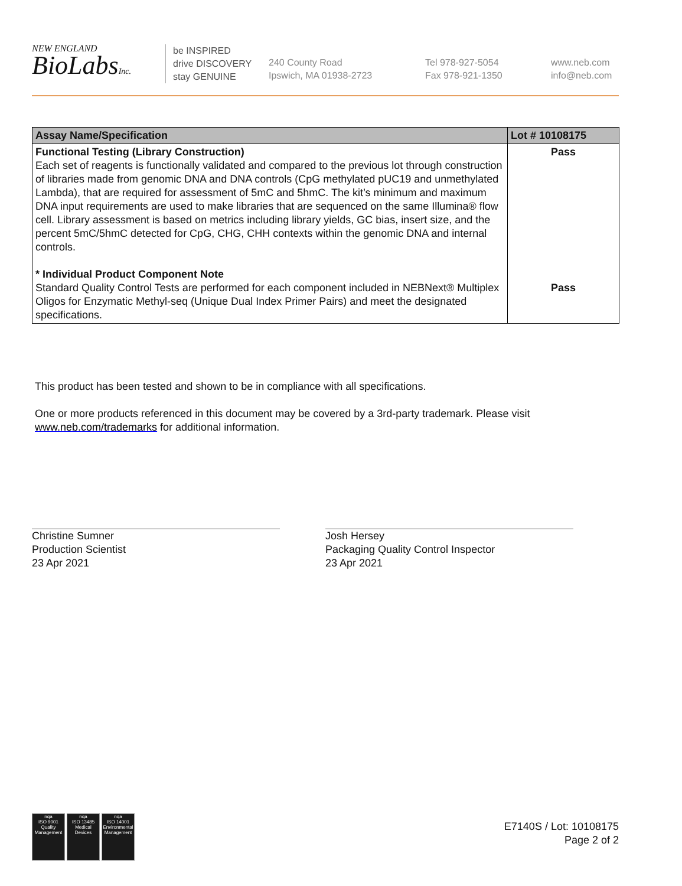NEW ENGLAND
BioLabsInc.
be INSPIRED
drive DISCOVERY
stay GENUINE
240 County Road
Ipswich, MA 01938-2723
Tel 978-927-5054
Fax 978-921-1350
www.neb.com
info@neb.com
| Assay Name/Specification | Lot # 10108175 |
| --- | --- |
| Functional Testing (Library Construction) Each set of reagents is functionally validated and compared to the previous lot through construction of libraries made from genomic DNA and DNA controls (CpG methylated pUC19 and unmethylated Lambda), that are required for assessment of 5mC and 5hmC. The kit’s minimum and maximum DNA input requirements are used to make libraries that are sequenced on the same Illumina® flow cell. Library assessment is based on metrics including library yields, GC bias, insert size, and the percent 5mC/5hmC detected for CpG, CHG, CHH contexts within the genomic DNA and internal controls. * Individual Product Component Note Standard Quality Control Tests are performed for each component included in NEBNext® Multiplex Oligos for Enzymatic Methyl-seq (Unique Dual Index Primer Pairs) and meet the designated specifications. | Pass Pass |
This product has been tested and shown to be in compliance with all specifications.
One or more products referenced in this document may be covered by a 3rd-party trademark. Please visit
www.neb.com/trademarks for additional information.
Christine Sumner
Production Scientist
23 Apr 2021
Josh Hersey
Packaging Quality Control Inspector
23 Apr 2021
nqa
ISO 9001
Quality Management
nqa
ISO 13485
Medical Devices
nqa
ISO 14001
Environmental Management
E7140S / Lot: 10108175
Page 2 of 2